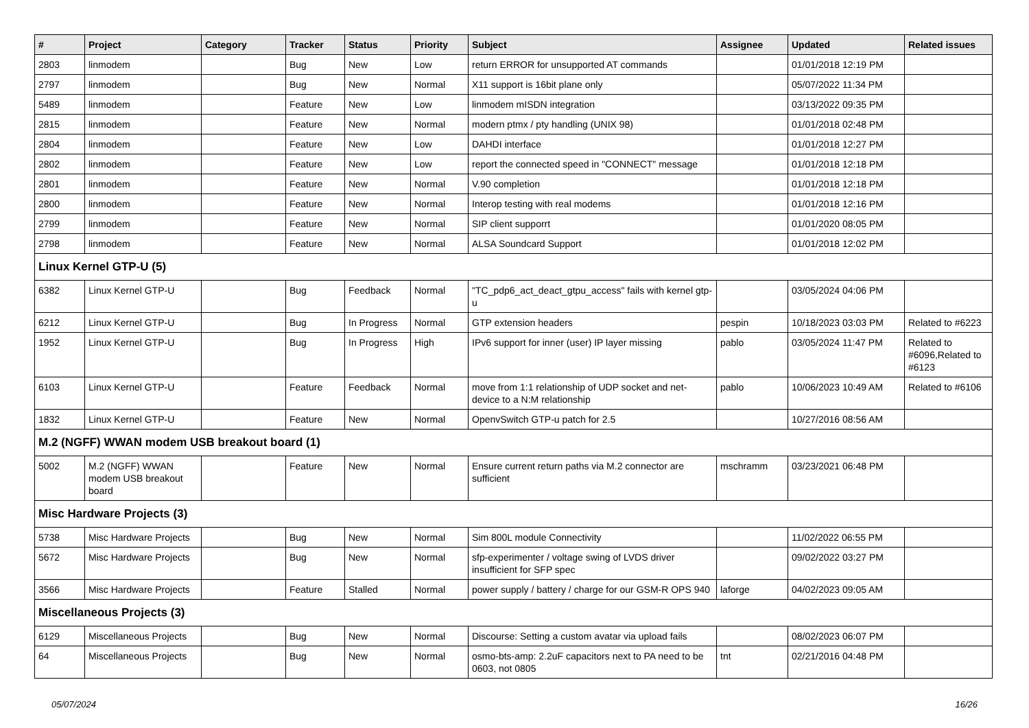| # | Project | Category | Tracker | Status | Priority | Subject | Assignee | Updated | Related issues |
| --- | --- | --- | --- | --- | --- | --- | --- | --- | --- |
| 2803 | linmodem | | Bug | New | Low | return ERROR for unsupported AT commands | | 01/01/2018 12:19 PM | |
| 2797 | linmodem | | Bug | New | Normal | X11 support is 16bit plane only | | 05/07/2022 11:34 PM | |
| 5489 | linmodem | | Feature | New | Low | linmodem mISDN integration | | 03/13/2022 09:35 PM | |
| 2815 | linmodem | | Feature | New | Normal | modern ptmx / pty handling (UNIX 98) | | 01/01/2018 02:48 PM | |
| 2804 | linmodem | | Feature | New | Low | DAHDI interface | | 01/01/2018 12:27 PM | |
| 2802 | linmodem | | Feature | New | Low | report the connected speed in "CONNECT" message | | 01/01/2018 12:18 PM | |
| 2801 | linmodem | | Feature | New | Normal | V.90 completion | | 01/01/2018 12:18 PM | |
| 2800 | linmodem | | Feature | New | Normal | Interop testing with real modems | | 01/01/2018 12:16 PM | |
| 2799 | linmodem | | Feature | New | Normal | SIP client supporrt | | 01/01/2020 08:05 PM | |
| 2798 | linmodem | | Feature | New | Normal | ALSA Soundcard Support | | 01/01/2018 12:02 PM | |
| Linux Kernel GTP-U (5) | | | | | | | | | |
| 6382 | Linux Kernel GTP-U | | Bug | Feedback | Normal | "TC_pdp6_act_deact_gtpu_access" fails with kernel gtp-u | | 03/05/2024 04:06 PM | |
| 6212 | Linux Kernel GTP-U | | Bug | In Progress | Normal | GTP extension headers | pespin | 10/18/2023 03:03 PM | Related to #6223 |
| 1952 | Linux Kernel GTP-U | | Bug | In Progress | High | IPv6 support for inner (user) IP layer missing | pablo | 03/05/2024 11:47 PM | Related to #6096,Related to #6123 |
| 6103 | Linux Kernel GTP-U | | Feature | Feedback | Normal | move from 1:1 relationship of UDP socket and net-device to a N:M relationship | pablo | 10/06/2023 10:49 AM | Related to #6106 |
| 1832 | Linux Kernel GTP-U | | Feature | New | Normal | OpenvSwitch GTP-u patch for 2.5 | | 10/27/2016 08:56 AM | |
| M.2 (NGFF) WWAN modem USB breakout board (1) | | | | | | | | | |
| 5002 | M.2 (NGFF) WWAN modem USB breakout board | | Feature | New | Normal | Ensure current return paths via M.2 connector are sufficient | mschramm | 03/23/2021 06:48 PM | |
| Misc Hardware Projects (3) | | | | | | | | | |
| 5738 | Misc Hardware Projects | | Bug | New | Normal | Sim 800L module Connectivity | | 11/02/2022 06:55 PM | |
| 5672 | Misc Hardware Projects | | Bug | New | Normal | sfp-experimenter / voltage swing of LVDS driver insufficient for SFP spec | | 09/02/2022 03:27 PM | |
| 3566 | Misc Hardware Projects | | Feature | Stalled | Normal | power supply / battery / charge for our GSM-R OPS 940 | laforge | 04/02/2023 09:05 AM | |
| Miscellaneous Projects (3) | | | | | | | | | |
| 6129 | Miscellaneous Projects | | Bug | New | Normal | Discourse: Setting a custom avatar via upload fails | | 08/02/2023 06:07 PM | |
| 64 | Miscellaneous Projects | | Bug | New | Normal | osmo-bts-amp: 2.2uF capacitors next to PA need to be 0603, not 0805 | tnt | 02/21/2016 04:48 PM | |
05/07/2024 16/26